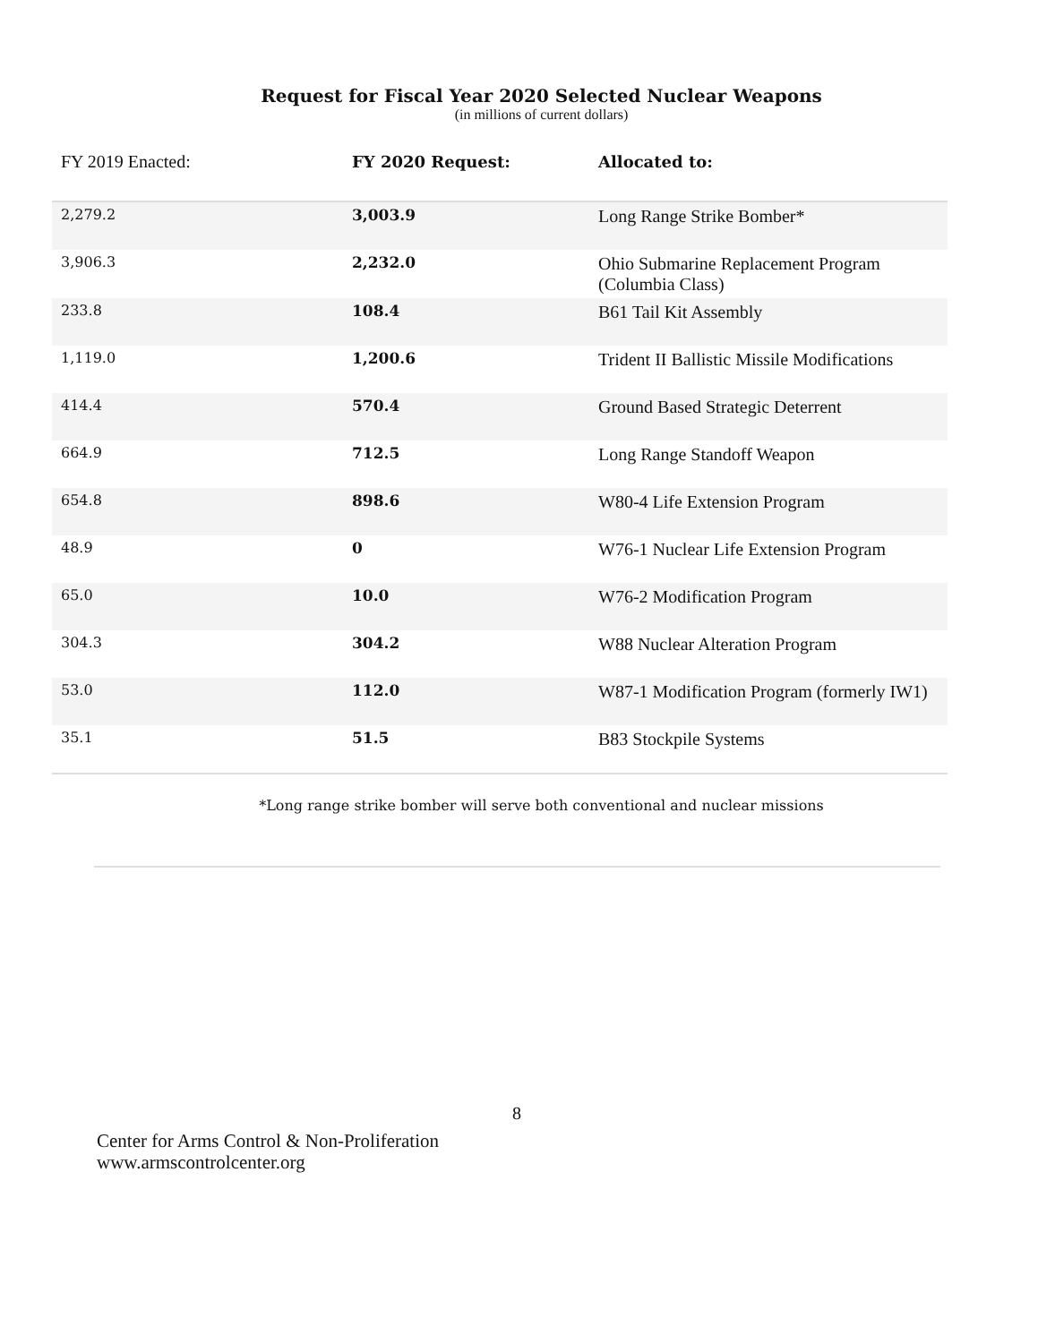Request for Fiscal Year 2020 Selected Nuclear Weapons
(in millions of current dollars)
| FY 2019 Enacted: | FY 2020 Request: | Allocated to: |
| --- | --- | --- |
| 2,279.2 | 3,003.9 | Long Range Strike Bomber* |
| 3,906.3 | 2,232.0 | Ohio Submarine Replacement Program (Columbia Class) |
| 233.8 | 108.4 | B61 Tail Kit Assembly |
| 1,119.0 | 1,200.6 | Trident II Ballistic Missile Modifications |
| 414.4 | 570.4 | Ground Based Strategic Deterrent |
| 664.9 | 712.5 | Long Range Standoff Weapon |
| 654.8 | 898.6 | W80-4 Life Extension Program |
| 48.9 | 0 | W76-1 Nuclear Life Extension Program |
| 65.0 | 10.0 | W76-2 Modification Program |
| 304.3 | 304.2 | W88 Nuclear Alteration Program |
| 53.0 | 112.0 | W87-1 Modification Program (formerly IW1) |
| 35.1 | 51.5 | B83 Stockpile Systems |
*Long range strike bomber will serve both conventional and nuclear missions
8
Center for Arms Control & Non-Proliferation
www.armscontrolcenter.org